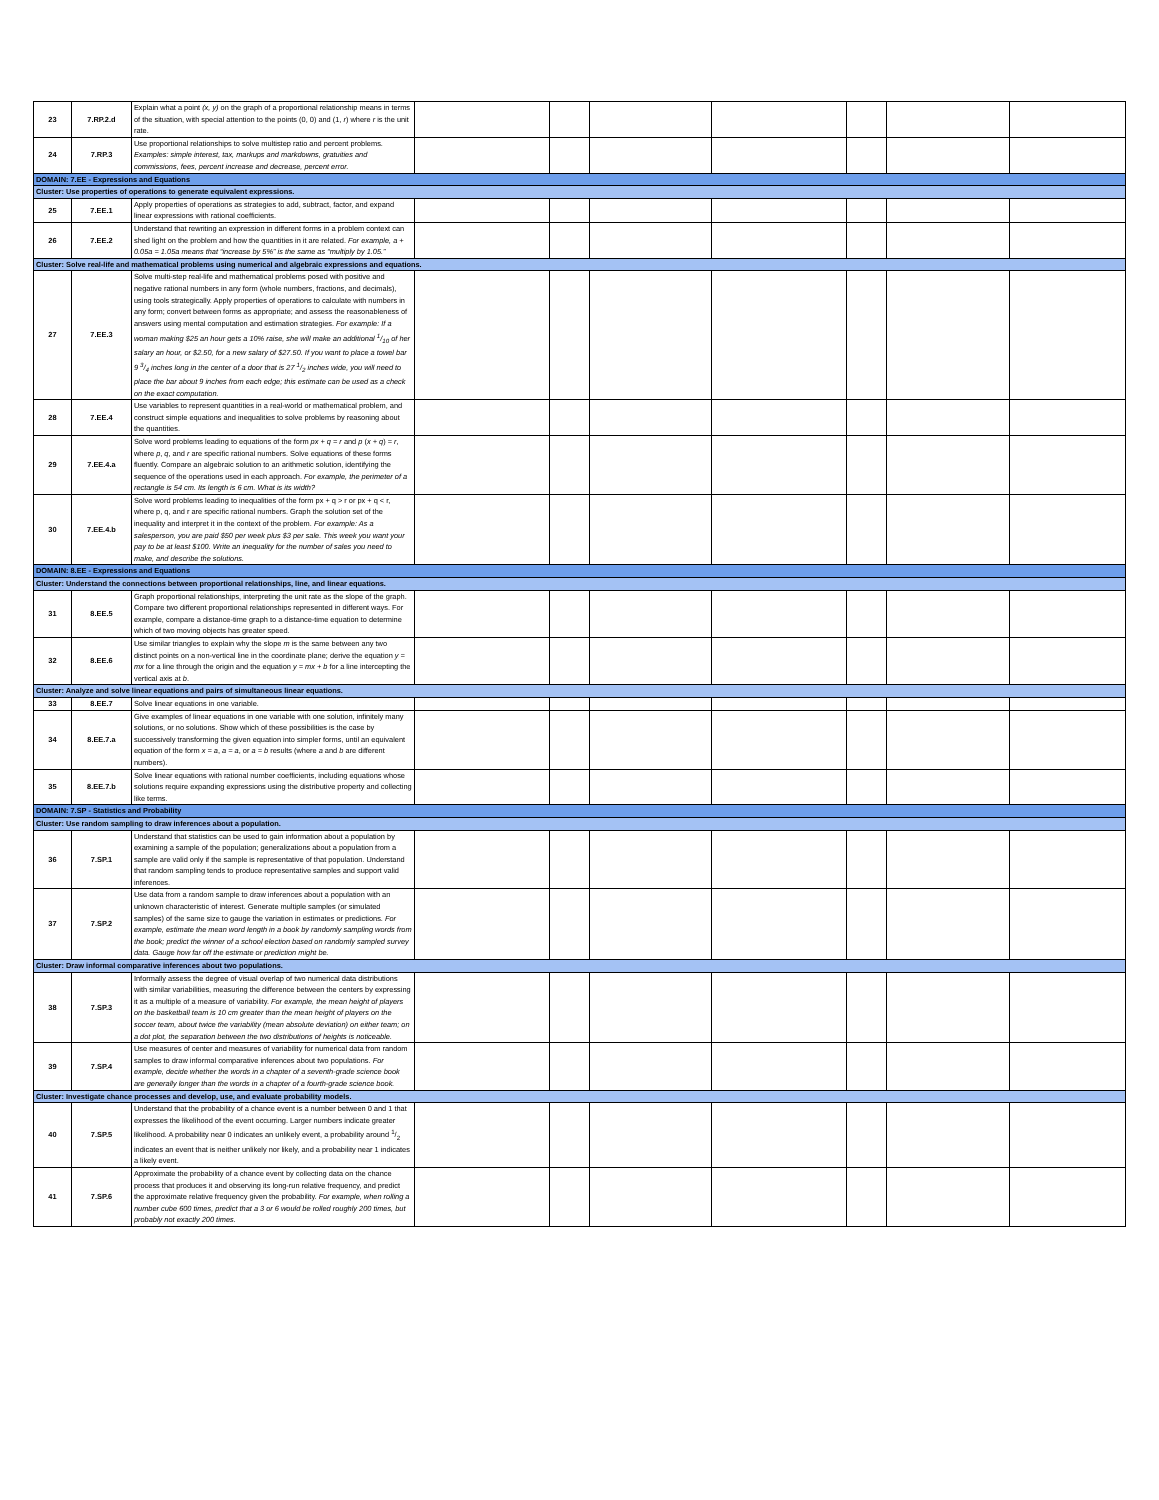| 23 | 7.RP.2.d | Explain what a point (x, y) on the graph of a proportional relationship means in terms of the situation, with special attention to the points (0, 0) and (1, r ) where r is the unit rate. | | | | | | | |
| 24 | 7.RP.3 | Use proportional relationships to solve multistep ratio and percent problems. Examples: simple interest, tax, markups and markdowns, gratuities and commissions, fees, percent increase and decrease, percent error. | | | | | | | |
| DOMAIN: 7.EE - Expressions and Equations | | | | | | | | | |
| Cluster: Use properties of operations to generate equivalent expressions. | | | | | | | | | |
| 25 | 7.EE.1 | Apply properties of operations as strategies to add, subtract, factor, and expand linear expressions with rational coefficients. | | | | | | | |
| 26 | 7.EE.2 | Understand that rewriting an expression in different forms in a problem context can shed light on the problem and how the quantities in it are related. For example, a + 0.05a = 1.05a means that “increase by 5%” is the same as “multiply by 1.05.” | | | | | | | |
| Cluster: Solve real-life and mathematical problems using numerical and algebraic expressions and equations. | | | | | | | | | |
| 27 | 7.EE.3 | Solve multi-step real-life and mathematical problems posed with positive and negative rational numbers in any form (whole numbers, fractions, and decimals), using tools strategically. Apply properties of operations to calculate with numbers in any form; convert between forms as appropriate; and assess the reasonableness of answers using mental computation and estimation strategies. For example: If a woman making $25 an hour gets a 10% raise, she will make an additional 1/10 of her salary an hour, or $2.50, for a new salary of $27.50. If you want to place a towel bar 9 3/4 inches long in the center of a door that is 27 1/2 inches wide, you will need to place the bar about 9 inches from each edge; this estimate can be used as a check on the exact computation. | | | | | | | |
| 28 | 7.EE.4 | Use variables to represent quantities in a real-world or mathematical problem, and construct simple equations and inequalities to solve problems by reasoning about the quantities. | | | | | | | |
| 29 | 7.EE.4.a | Solve word problems leading to equations of the form px + q = r and p ( x + q ) = r , where p , q , and r are specific rational numbers. Solve equations of these forms fluently. Compare an algebraic solution to an arithmetic solution, identifying the sequence of the operations used in each approach. For example, the perimeter of a rectangle is 54 cm. Its length is 6 cm. What is its width? | | | | | | | |
| 30 | 7.EE.4.b | Solve word problems leading to inequalities of the form px + q > r or px + q < r, where p, q, and r are specific rational numbers. Graph the solution set of the inequality and interpret it in the context of the problem. For example: As a salesperson, you are paid $50 per week plus $3 per sale. This week you want your pay to be at least $100. Write an inequality for the number of sales you need to make, and describe the solutions. | | | | | | | |
| DOMAIN: 8.EE - Expressions and Equations | | | | | | | | | |
| Cluster: Understand the connections between proportional relationships, line, and linear equations. | | | | | | | | | |
| 31 | 8.EE.5 | Graph proportional relationships, interpreting the unit rate as the slope of the graph. Compare two different proportional relationships represented in different ways. For example, compare a distance-time graph to a distance-time equation to determine which of two moving objects has greater speed. | | | | | | | |
| 32 | 8.EE.6 | Use similar triangles to explain why the slope m is the same between any two distinct points on a non-vertical line in the coordinate plane; derive the equation y = mx for a line through the origin and the equation y = mx + b for a line intercepting the vertical axis at b . | | | | | | | |
| Cluster: Analyze and solve linear equations and pairs of simultaneous linear equations. | | | | | | | | | |
| 33 | 8.EE.7 | Solve linear equations in one variable. | | | | | | | |
| 34 | 8.EE.7.a | Give examples of linear equations in one variable with one solution, infinitely many solutions, or no solutions. Show which of these possibilities is the case by successively transforming the given equation into simpler forms, until an equivalent equation of the form x = a , a = a , or a = b results (where a and b are different numbers). | | | | | | | |
| 35 | 8.EE.7.b | Solve linear equations with rational number coefficients, including equations whose solutions require expanding expressions using the distributive property and collecting like terms. | | | | | | | |
| DOMAIN: 7.SP - Statistics and Probability | | | | | | | | | |
| Cluster: Use random sampling to draw inferences about a population. | | | | | | | | | |
| 36 | 7.SP.1 | Understand that statistics can be used to gain information about a population by examining a sample of the population; generalizations about a population from a sample are valid only if the sample is representative of that population. Understand that random sampling tends to produce representative samples and support valid inferences. | | | | | | | |
| 37 | 7.SP.2 | Use data from a random sample to draw inferences about a population with an unknown characteristic of interest. Generate multiple samples (or simulated samples) of the same size to gauge the variation in estimates or predictions. For example, estimate the mean word length in a book by randomly sampling words from the book; predict the winner of a school election based on randomly sampled survey data. Gauge how far off the estimate or prediction might be. | | | | | | | |
| Cluster: Draw informal comparative inferences about two populations. | | | | | | | | | |
| 38 | 7.SP.3 | Informally assess the degree of visual overlap of two numerical data distributions with similar variabilities, measuring the difference between the centers by expressing it as a multiple of a measure of variability. For example, the mean height of players on the basketball team is 10 cm greater than the mean height of players on the soccer team, about twice the variability (mean absolute deviation) on either team; on a dot plot, the separation between the two distributions of heights is noticeable. | | | | | | | |
| 39 | 7.SP.4 | Use measures of center and measures of variability for numerical data from random samples to draw informal comparative inferences about two populations. For example, decide whether the words in a chapter of a seventh-grade science book are generally longer than the words in a chapter of a fourth-grade science book. | | | | | | | |
| Cluster: Investigate chance processes and develop, use, and evaluate probability models. | | | | | | | | | |
| 40 | 7.SP.5 | Understand that the probability of a chance event is a number between 0 and 1 that expresses the likelihood of the event occurring. Larger numbers indicate greater likelihood. A probability near 0 indicates an unlikely event, a probability around 1/2 indicates an event that is neither unlikely nor likely, and a probability near 1 indicates a likely event. | | | | | | | |
| 41 | 7.SP.6 | Approximate the probability of a chance event by collecting data on the chance process that produces it and observing its long-run relative frequency, and predict the approximate relative frequency given the probability. For example, when rolling a number cube 600 times, predict that a 3 or 6 would be rolled roughly 200 times, but probably not exactly 200 times. | | | | | | | |